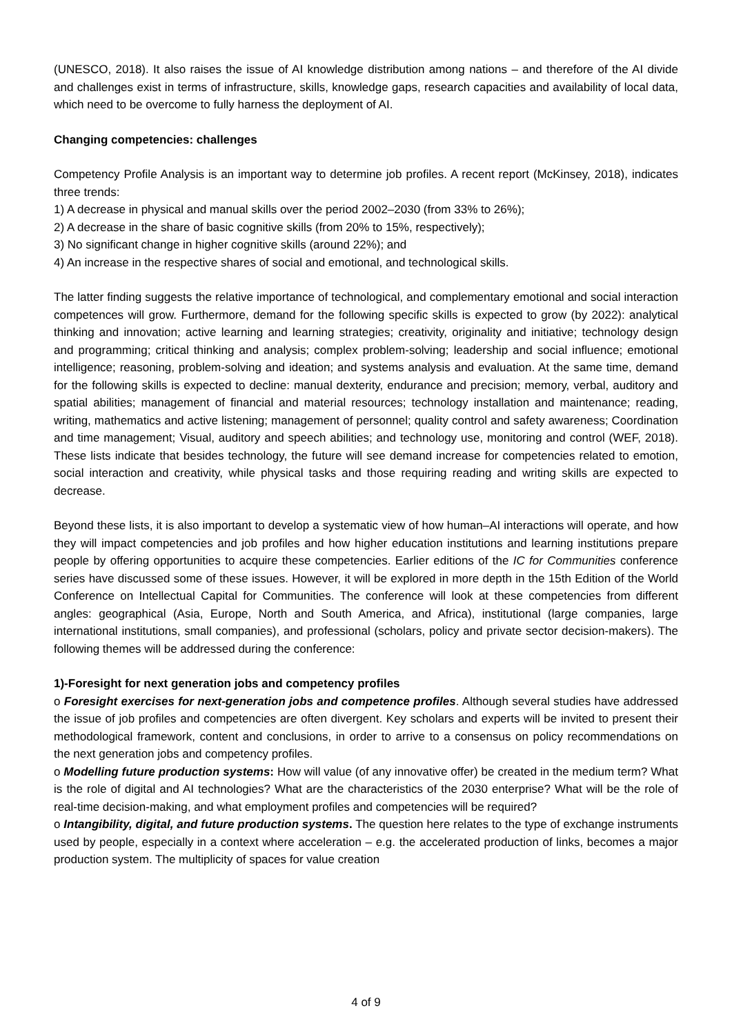(UNESCO, 2018). It also raises the issue of AI knowledge distribution among nations – and therefore of the AI divide and challenges exist in terms of infrastructure, skills, knowledge gaps, research capacities and availability of local data, which need to be overcome to fully harness the deployment of AI.
Changing competencies: challenges
Competency Profile Analysis is an important way to determine job profiles. A recent report (McKinsey, 2018), indicates three trends:
1) A decrease in physical and manual skills over the period 2002–2030 (from 33% to 26%);
2) A decrease in the share of basic cognitive skills (from 20% to 15%, respectively);
3) No significant change in higher cognitive skills (around 22%); and
4) An increase in the respective shares of social and emotional, and technological skills.
The latter finding suggests the relative importance of technological, and complementary emotional and social interaction competences will grow. Furthermore, demand for the following specific skills is expected to grow (by 2022): analytical thinking and innovation; active learning and learning strategies; creativity, originality and initiative; technology design and programming; critical thinking and analysis; complex problem-solving; leadership and social influence; emotional intelligence; reasoning, problem-solving and ideation; and systems analysis and evaluation. At the same time, demand for the following skills is expected to decline: manual dexterity, endurance and precision; memory, verbal, auditory and spatial abilities; management of financial and material resources; technology installation and maintenance; reading, writing, mathematics and active listening; management of personnel; quality control and safety awareness; Coordination and time management; Visual, auditory and speech abilities; and technology use, monitoring and control (WEF, 2018). These lists indicate that besides technology, the future will see demand increase for competencies related to emotion, social interaction and creativity, while physical tasks and those requiring reading and writing skills are expected to decrease.
Beyond these lists, it is also important to develop a systematic view of how human–AI interactions will operate, and how they will impact competencies and job profiles and how higher education institutions and learning institutions prepare people by offering opportunities to acquire these competencies. Earlier editions of the IC for Communities conference series have discussed some of these issues. However, it will be explored in more depth in the 15th Edition of the World Conference on Intellectual Capital for Communities. The conference will look at these competencies from different angles: geographical (Asia, Europe, North and South America, and Africa), institutional (large companies, large international institutions, small companies), and professional (scholars, policy and private sector decision-makers). The following themes will be addressed during the conference:
1)-Foresight for next generation jobs and competency profiles
o Foresight exercises for next-generation jobs and competence profiles. Although several studies have addressed the issue of job profiles and competencies are often divergent. Key scholars and experts will be invited to present their methodological framework, content and conclusions, in order to arrive to a consensus on policy recommendations on the next generation jobs and competency profiles.
o Modelling future production systems: How will value (of any innovative offer) be created in the medium term? What is the role of digital and AI technologies? What are the characteristics of the 2030 enterprise? What will be the role of real-time decision-making, and what employment profiles and competencies will be required?
o Intangibility, digital, and future production systems. The question here relates to the type of exchange instruments used by people, especially in a context where acceleration – e.g. the accelerated production of links, becomes a major production system. The multiplicity of spaces for value creation
4 of 9